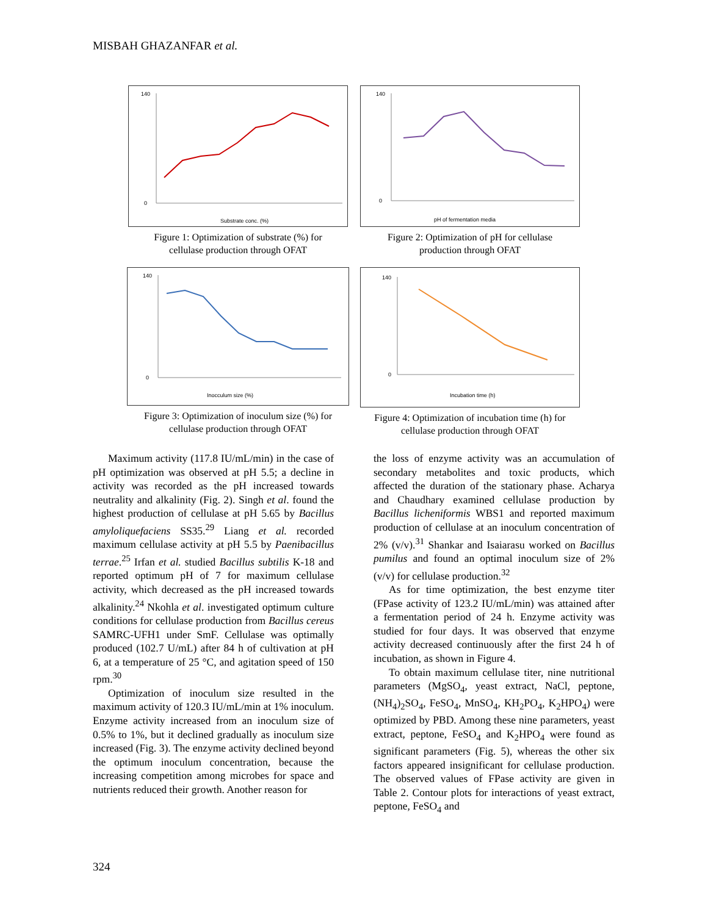MISBAH GHAZANFAR et al.
140
0
Substrate conc. (%)
Figure 1: Optimization of substrate (%) for
cellulase production through OFAT
140
0
pH of fermentation media
Figure 2: Optimization of pH for cellulase
production through OFAT
140
0
Inocculum size (%)
Figure 3: Optimization of inoculum size (%) for
cellulase production through OFAT
140
0
Incubation time (h)
Figure 4: Optimization of incubation time (h) for
cellulase production through OFAT
Maximum activity (117.8 IU/mL/min) in the case of pH optimization was observed at pH 5.5; a decline in activity was recorded as the pH increased towards neutrality and alkalinity (Fig. 2). Singh et al. found the highest production of cellulase at pH 5.65 by Bacillus amyloliquefaciens SS35.<sup>29</sup> Liang et al. recorded maximum cellulase activity at pH 5.5 by Paenibacillus terrae.<sup>25</sup> Irfan et al. studied Bacillus subtilis K-18 and reported optimum pH of 7 for maximum cellulase activity, which decreased as the pH increased towards alkalinity.<sup>24</sup> Nkohla et al. investigated optimum culture conditions for cellulase production from Bacillus cereus SAMRC-UFH1 under SmF. Cellulase was optimally produced (102.7 U/mL) after 84 h of cultivation at pH 6, at a temperature of 25 °C, and agitation speed of 150 rpm.<sup>30</sup>
Optimization of inoculum size resulted in the maximum activity of 120.3 IU/mL/min at 1% inoculum. Enzyme activity increased from an inoculum size of 0.5% to 1%, but it declined gradually as inoculum size increased (Fig. 3). The enzyme activity declined beyond the optimum inoculum concentration, because the increasing competition among microbes for space and nutrients reduced their growth. Another reason for
the loss of enzyme activity was an accumulation of secondary metabolites and toxic products, which affected the duration of the stationary phase. Acharya and Chaudhary examined cellulase production by Bacillus licheniformis WBS1 and reported maximum production of cellulase at an inoculum concentration of 2% (v/v).<sup>31</sup> Shankar and Isaiarasu worked on Bacillus pumilus and found an optimal inoculum size of 2% (v/v) for cellulase production.<sup>32</sup>
As for time optimization, the best enzyme titer (FPase activity of 123.2 IU/mL/min) was attained after a fermentation period of 24 h. Enzyme activity was studied for four days. It was observed that enzyme activity decreased continuously after the first 24 h of incubation, as shown in Figure 4.
To obtain maximum cellulase titer, nine nutritional parameters (MgSO<sub>4</sub>, yeast extract, NaCl, peptone, (NH<sub>4</sub>)<sub>2</sub>SO<sub>4</sub>, FeSO<sub>4</sub>, MnSO<sub>4</sub>, KH<sub>2</sub>PO<sub>4</sub>, K<sub>2</sub>HPO<sub>4</sub>) were optimized by PBD. Among these nine parameters, yeast extract, peptone, FeSO<sub>4</sub> and K<sub>2</sub>HPO<sub>4</sub> were found as significant parameters (Fig. 5), whereas the other six factors appeared insignificant for cellulase production. The observed values of FPase activity are given in Table 2. Contour plots for interactions of yeast extract, peptone, FeSO<sub>4</sub> and
324